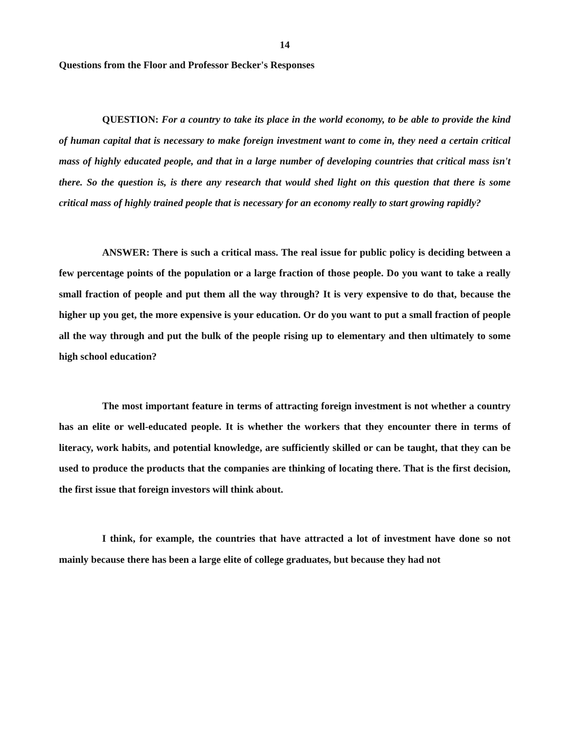14
Questions from the Floor and Professor Becker's Responses
QUESTION: For a country to take its place in the world economy, to be able to provide the kind of human capital that is necessary to make foreign investment want to come in, they need a certain critical mass of highly educated people, and that in a large number of developing countries that critical mass isn't there. So the question is, is there any research that would shed light on this question that there is some critical mass of highly trained people that is necessary for an economy really to start growing rapidly?
ANSWER: There is such a critical mass. The real issue for public policy is deciding between a few percentage points of the population or a large fraction of those people. Do you want to take a really small fraction of people and put them all the way through? It is very expensive to do that, because the higher up you get, the more expensive is your education. Or do you want to put a small fraction of people all the way through and put the bulk of the people rising up to elementary and then ultimately to some high school education?
The most important feature in terms of attracting foreign investment is not whether a country has an elite or well-educated people. It is whether the workers that they encounter there in terms of literacy, work habits, and potential knowledge, are sufficiently skilled or can be taught, that they can be used to produce the products that the companies are thinking of locating there. That is the first decision, the first issue that foreign investors will think about.
I think, for example, the countries that have attracted a lot of investment have done so not mainly because there has been a large elite of college graduates, but because they had not